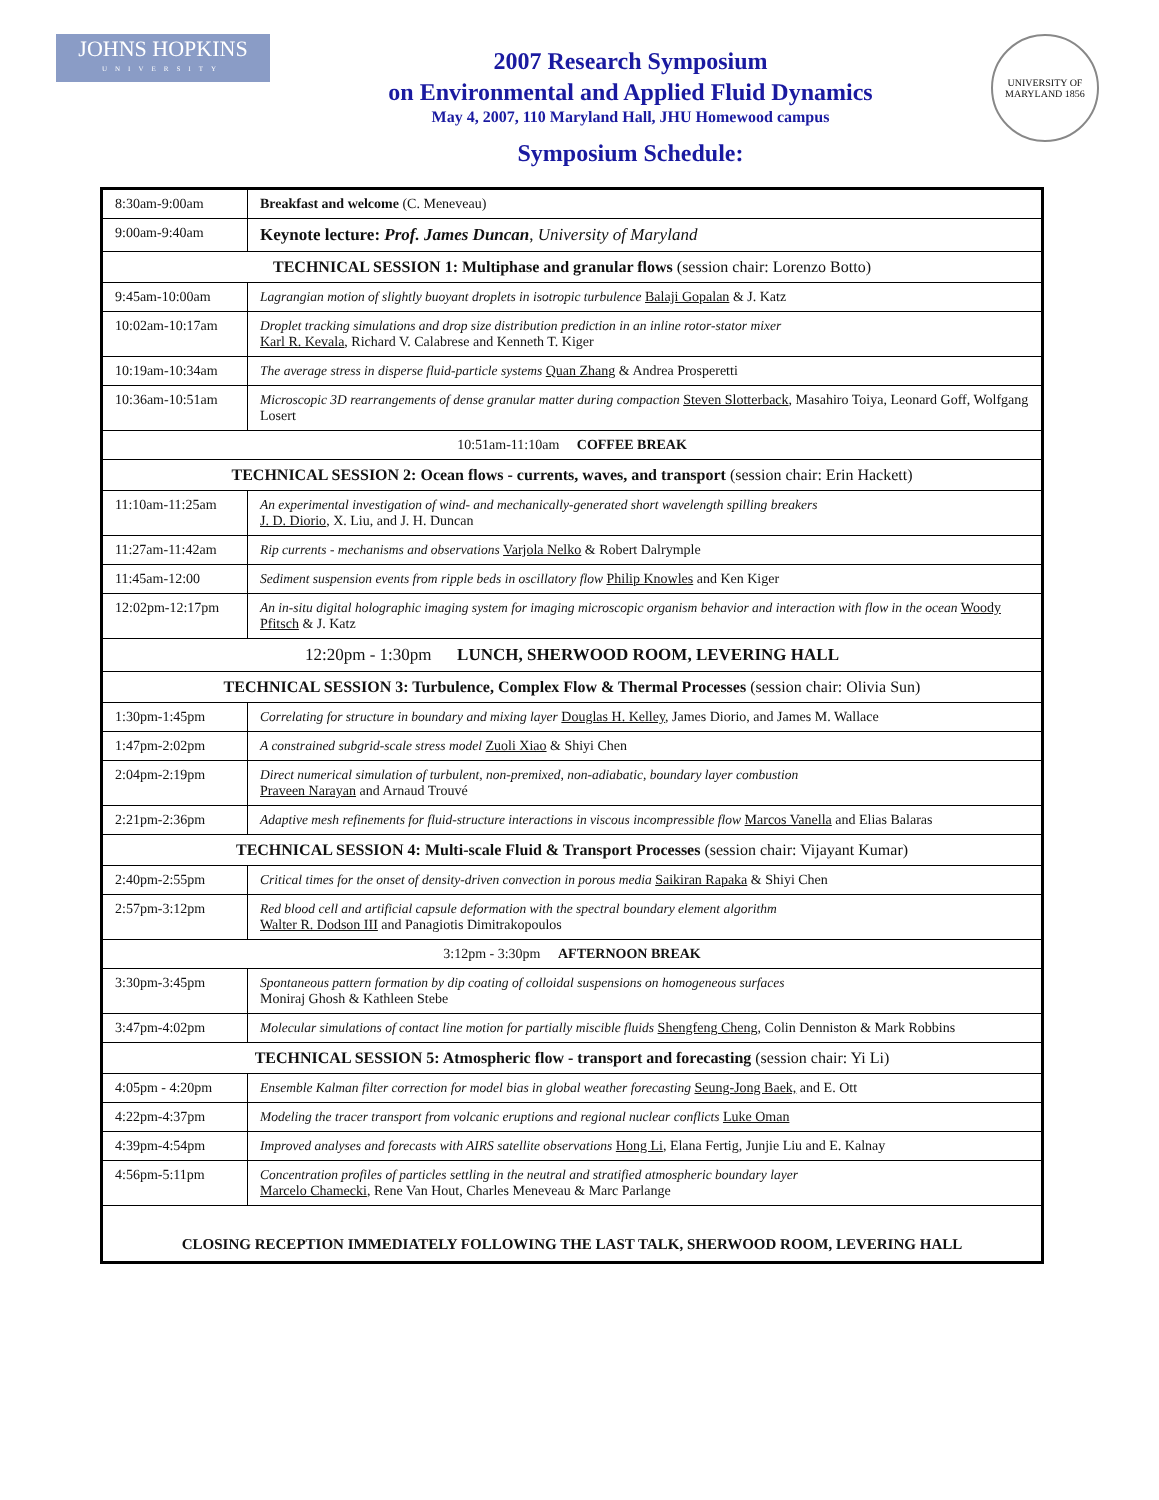JOHNS HOPKINS
UNIVERSITY
2007 Research Symposium
on Environmental and Applied Fluid Dynamics
May 4, 2007, 110 Maryland Hall, JHU Homewood campus
Symposium Schedule:
UNIVERSITY OF MARYLAND 1856
| 8:30am-9:00am | Breakfast and welcome (C. Meneveau) |
| 9:00am-9:40am | Keynote lecture: Prof. James Duncan , University of Maryland |
| TECHNICAL SESSION 1: Multiphase and granular flows (session chair: Lorenzo Botto) | |
| 9:45am-10:00am | Lagrangian motion of slightly buoyant droplets in isotropic turbulence Balaji Gopalan & J. Katz |
| 10:02am-10:17am | Droplet tracking simulations and drop size distribution prediction in an inline rotor-stator mixer Karl R. Kevala , Richard V. Calabrese and Kenneth T. Kiger |
| 10:19am-10:34am | The average stress in disperse fluid-particle systems Quan Zhang & Andrea Prosperetti |
| 10:36am-10:51am | Microscopic 3D rearrangements of dense granular matter during compaction Steven Slotterback , Masahiro Toiya, Leonard Goff, Wolfgang Losert |
| 10:51am-11:10am COFFEE BREAK | |
| TECHNICAL SESSION 2: Ocean flows - currents, waves, and transport (session chair: Erin Hackett) | |
| 11:10am-11:25am | An experimental investigation of wind- and mechanically-generated short wavelength spilling breakers J. D. Diorio , X. Liu, and J. H. Duncan |
| 11:27am-11:42am | Rip currents - mechanisms and observations Varjola Nelko & Robert Dalrymple |
| 11:45am-12:00 | Sediment suspension events from ripple beds in oscillatory flow Philip Knowles and Ken Kiger |
| 12:02pm-12:17pm | An in-situ digital holographic imaging system for imaging microscopic organism behavior and interaction with flow in the ocean Woody Pfitsch & J. Katz |
| 12:20pm - 1:30pm LUNCH, SHERWOOD ROOM, LEVERING HALL | |
| TECHNICAL SESSION 3: Turbulence, Complex Flow & Thermal Processes (session chair: Olivia Sun) | |
| 1:30pm-1:45pm | Correlating for structure in boundary and mixing layer Douglas H. Kelley , James Diorio, and James M. Wallace |
| 1:47pm-2:02pm | A constrained subgrid-scale stress model Zuoli Xiao & Shiyi Chen |
| 2:04pm-2:19pm | Direct numerical simulation of turbulent, non-premixed, non-adiabatic, boundary layer combustion Praveen Narayan and Arnaud Trouvé |
| 2:21pm-2:36pm | Adaptive mesh refinements for fluid-structure interactions in viscous incompressible flow Marcos Vanella and Elias Balaras |
| TECHNICAL SESSION 4: Multi-scale Fluid & Transport Processes (session chair: Vijayant Kumar) | |
| 2:40pm-2:55pm | Critical times for the onset of density-driven convection in porous media Saikiran Rapaka & Shiyi Chen |
| 2:57pm-3:12pm | Red blood cell and artificial capsule deformation with the spectral boundary element algorithm Walter R. Dodson III and Panagiotis Dimitrakopoulos |
| 3:12pm - 3:30pm AFTERNOON BREAK | |
| 3:30pm-3:45pm | Spontaneous pattern formation by dip coating of colloidal suspensions on homogeneous surfaces Moniraj Ghosh & Kathleen Stebe |
| 3:47pm-4:02pm | Molecular simulations of contact line motion for partially miscible fluids Shengfeng Cheng, Colin Denniston & Mark Robbins |
| TECHNICAL SESSION 5: Atmospheric flow - transport and forecasting (session chair: Yi Li) | |
| 4:05pm - 4:20pm | Ensemble Kalman filter correction for model bias in global weather forecasting Seung-Jong Baek, and E. Ott |
| 4:22pm-4:37pm | Modeling the tracer transport from volcanic eruptions and regional nuclear conflicts Luke Oman |
| 4:39pm-4:54pm | Improved analyses and forecasts with AIRS satellite observations Hong Li , Elana Fertig, Junjie Liu and E. Kalnay |
| 4:56pm-5:11pm | Concentration profiles of particles settling in the neutral and stratified atmospheric boundary layer Marcelo Chamecki , Rene Van Hout, Charles Meneveau & Marc Parlange |
| CLOSING RECEPTION IMMEDIATELY FOLLOWING THE LAST TALK, SHERWOOD ROOM, LEVERING HALL | |